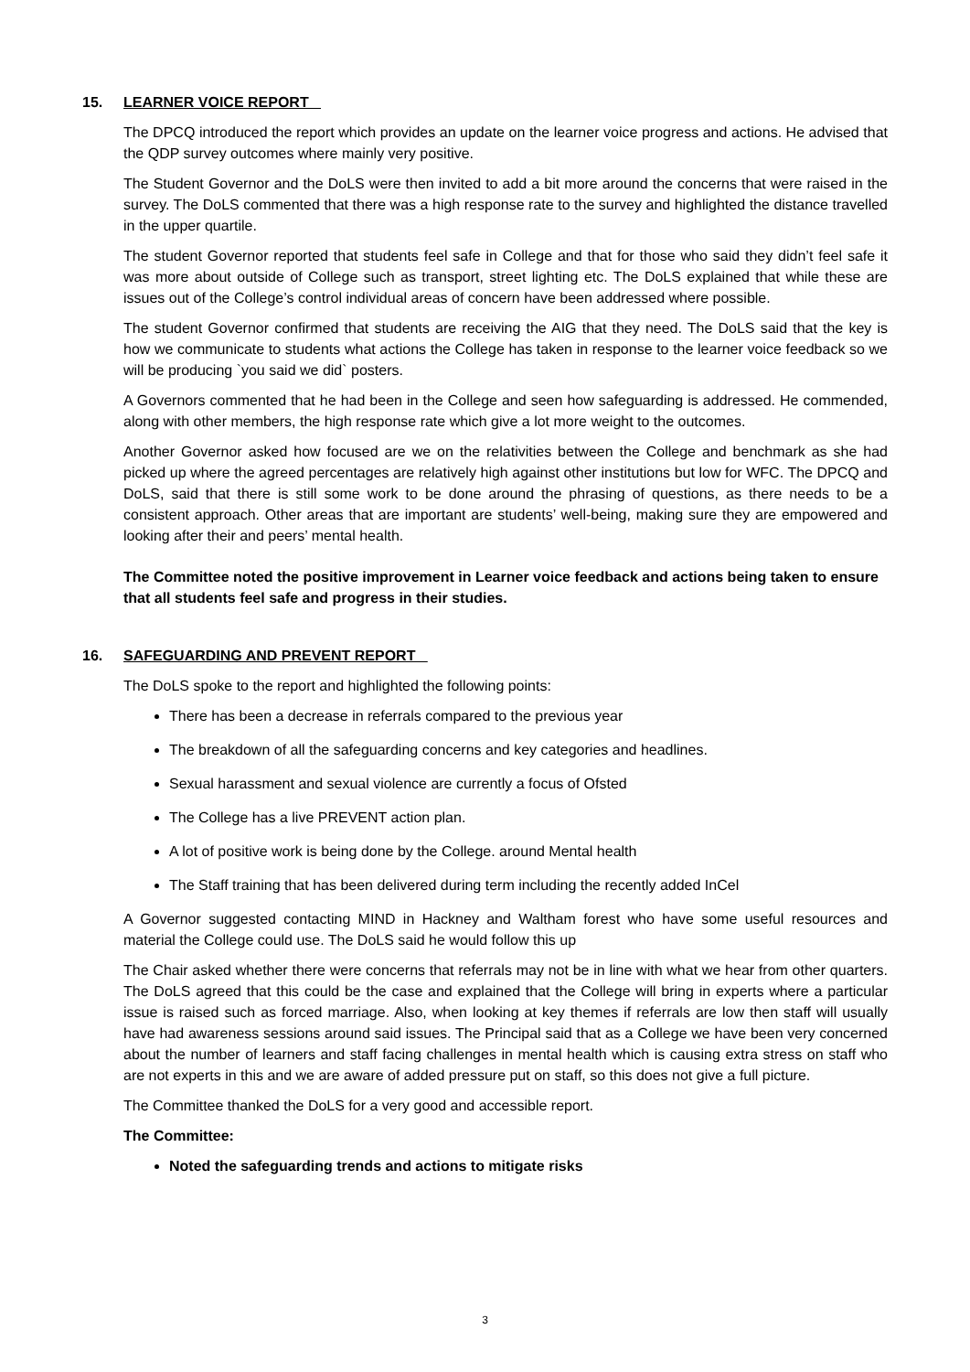15. LEARNER VOICE REPORT
The DPCQ introduced the report which provides an update on the learner voice progress and actions. He advised that the QDP survey outcomes where mainly very positive.
The Student Governor and the DoLS were then invited to add a bit more around the concerns that were raised in the survey. The DoLS commented that there was a high response rate to the survey and highlighted the distance travelled in the upper quartile.
The student Governor reported that students feel safe in College and that for those who said they didn’t feel safe it was more about outside of College such as transport, street lighting etc. The DoLS explained that while these are issues out of the College’s control individual areas of concern have been addressed where possible.
The student Governor confirmed that students are receiving the AIG that they need. The DoLS said that the key is how we communicate to students what actions the College has taken in response to the learner voice feedback so we will be producing `you said we did` posters.
A Governors commented that he had been in the College and seen how safeguarding is addressed. He commended, along with other members, the high response rate which give a lot more weight to the outcomes.
Another Governor asked how focused are we on the relativities between the College and benchmark as she had picked up where the agreed percentages are relatively high against other institutions but low for WFC. The DPCQ and DoLS, said that there is still some work to be done around the phrasing of questions, as there needs to be a consistent approach. Other areas that are important are students’ well-being, making sure they are empowered and looking after their and peers’ mental health.
The Committee noted the positive improvement in Learner voice feedback and actions being taken to ensure that all students feel safe and progress in their studies.
16. SAFEGUARDING AND PREVENT REPORT
The DoLS spoke to the report and highlighted the following points:
There has been a decrease in referrals compared to the previous year
The breakdown of all the safeguarding concerns and key categories and headlines.
Sexual harassment and sexual violence are currently a focus of Ofsted
The College has a live PREVENT action plan.
A lot of positive work is being done by the College. around Mental health
The Staff training that has been delivered during term including the recently added InCel
A Governor suggested contacting MIND in Hackney and Waltham forest who have some useful resources and material the College could use. The DoLS said he would follow this up
The Chair asked whether there were concerns that referrals may not be in line with what we hear from other quarters. The DoLS agreed that this could be the case and explained that the College will bring in experts where a particular issue is raised such as forced marriage. Also, when looking at key themes if referrals are low then staff will usually have had awareness sessions around said issues. The Principal said that as a College we have been very concerned about the number of learners and staff facing challenges in mental health which is causing extra stress on staff who are not experts in this and we are aware of added pressure put on staff, so this does not give a full picture.
The Committee thanked the DoLS for a very good and accessible report.
The Committee:
Noted the safeguarding trends and actions to mitigate risks
3